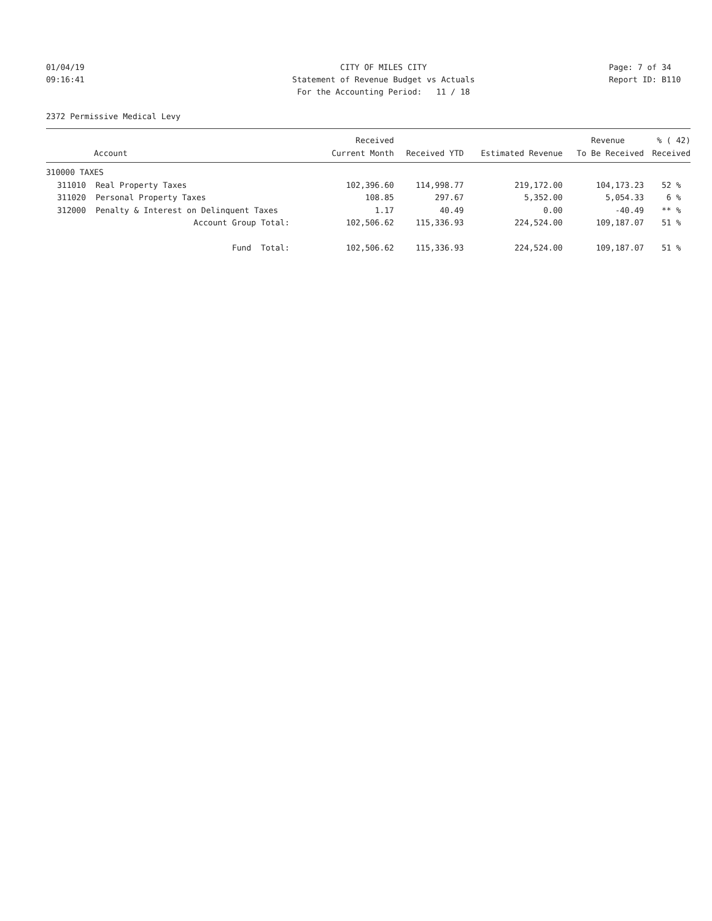01/04/19 09:16:41
CITY OF MILES CITY Statement of Revenue Budget vs Actuals For the Accounting Period: 11 / 18
Page: 7 of 34 Report ID: B110
2372 Permissive Medical Levy
| | | Received | | | Revenue | % ( 42) |
| --- | --- | --- | --- | --- | --- | --- |
| | Account | Current Month | Received YTD | Estimated Revenue | To Be Received | Received |
| 310000 TAXES | | | | | | |
| 311010 | Real Property Taxes | 102,396.60 | 114,998.77 | 219,172.00 | 104,173.23 | 52 % |
| 311020 | Personal Property Taxes | 108.85 | 297.67 | 5,352.00 | 5,054.33 | 6 % |
| 312000 | Penalty & Interest on Delinquent Taxes | 1.17 | 40.49 | 0.00 | -40.49 | ** % |
| | Account Group Total: | 102,506.62 | 115,336.93 | 224,524.00 | 109,187.07 | 51 % |
| | Fund Total: | 102,506.62 | 115,336.93 | 224,524.00 | 109,187.07 | 51 % |